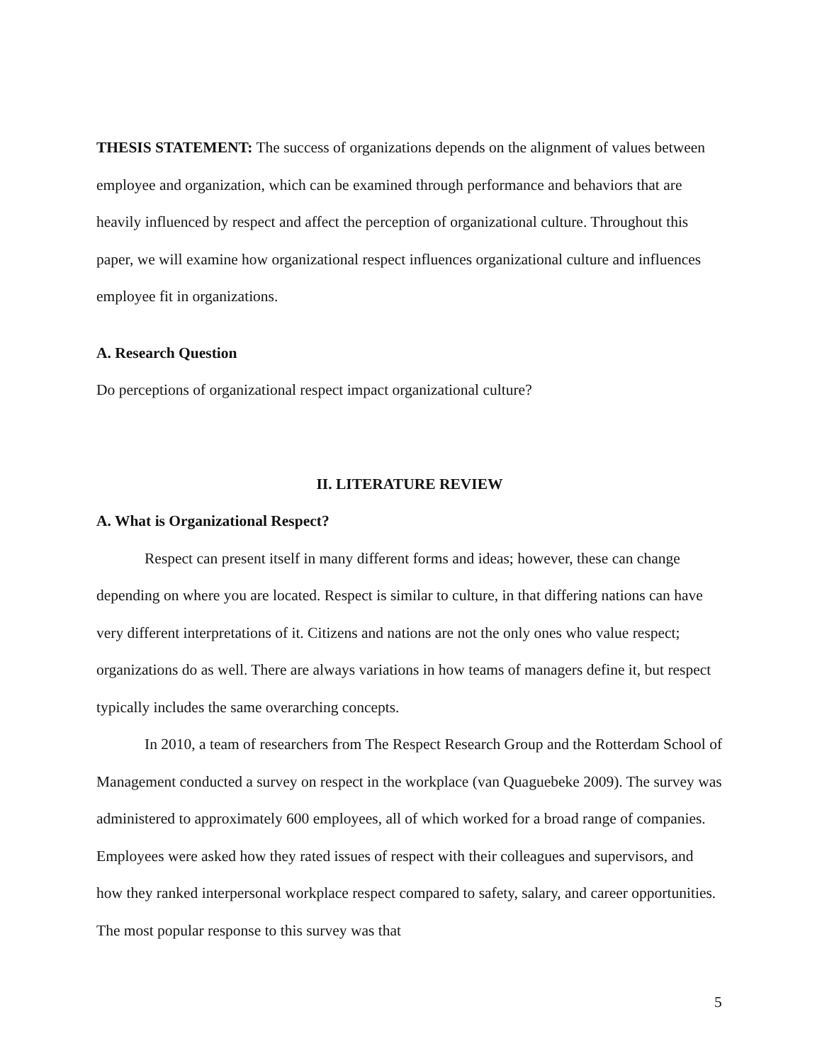THESIS STATEMENT: The success of organizations depends on the alignment of values between employee and organization, which can be examined through performance and behaviors that are heavily influenced by respect and affect the perception of organizational culture. Throughout this paper, we will examine how organizational respect influences organizational culture and influences employee fit in organizations.
A. Research Question
Do perceptions of organizational respect impact organizational culture?
II. LITERATURE REVIEW
A. What is Organizational Respect?
Respect can present itself in many different forms and ideas; however, these can change depending on where you are located. Respect is similar to culture, in that differing nations can have very different interpretations of it. Citizens and nations are not the only ones who value respect; organizations do as well. There are always variations in how teams of managers define it, but respect typically includes the same overarching concepts.
In 2010, a team of researchers from The Respect Research Group and the Rotterdam School of Management conducted a survey on respect in the workplace (van Quaguebeke 2009). The survey was administered to approximately 600 employees, all of which worked for a broad range of companies. Employees were asked how they rated issues of respect with their colleagues and supervisors, and how they ranked interpersonal workplace respect compared to safety, salary, and career opportunities. The most popular response to this survey was that
5